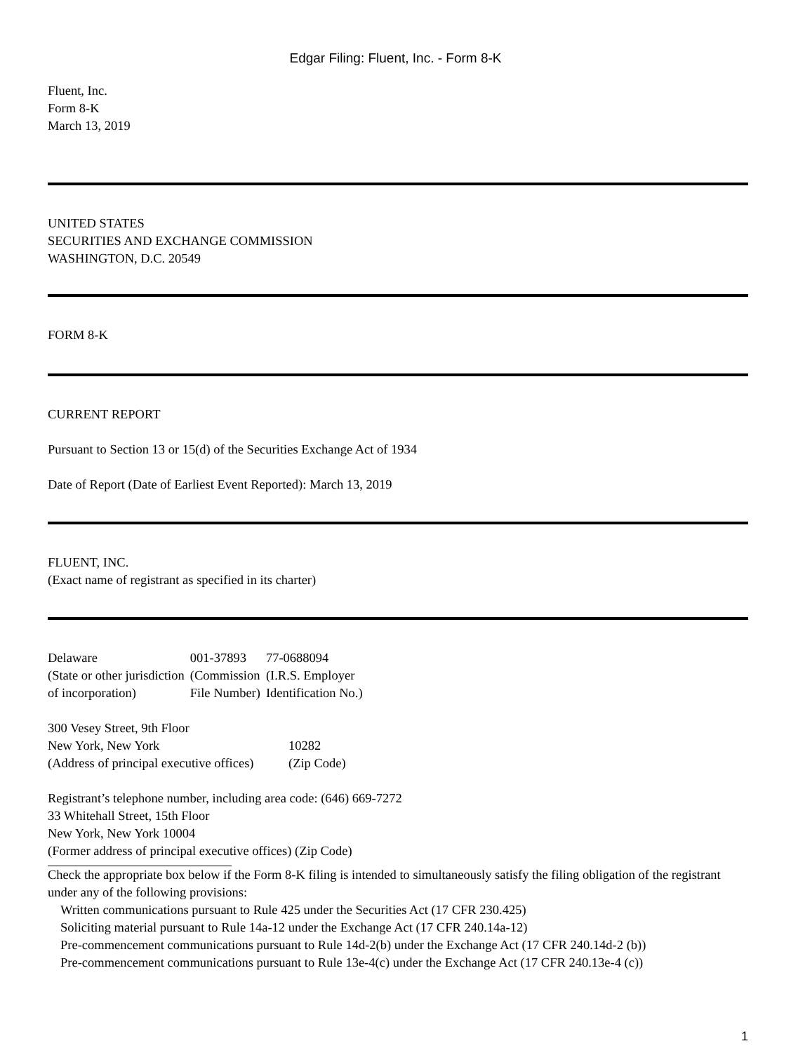Edgar Filing: Fluent, Inc. - Form 8-K
Fluent, Inc.
Form 8-K
March 13, 2019
UNITED STATES
SECURITIES AND EXCHANGE COMMISSION
WASHINGTON, D.C. 20549
FORM 8-K
CURRENT REPORT
Pursuant to Section 13 or 15(d) of the Securities Exchange Act of 1934
Date of Report (Date of Earliest Event Reported): March 13, 2019
FLUENT, INC.
(Exact name of registrant as specified in its charter)
| Delaware (State or other jurisdiction of incorporation) | 001-37893 (Commission File Number) | 77-0688094 (I.R.S. Employer Identification No.) |
300 Vesey Street, 9th Floor
| New York, New York (Address of principal executive offices) | 10282 (Zip Code) |
Registrant’s telephone number, including area code: (646) 669-7272
33 Whitehall Street, 15th Floor
New York, New York 10004
(Former address of principal executive offices) (Zip Code)
Check the appropriate box below if the Form 8-K filing is intended to simultaneously satisfy the filing obligation of the registrant under any of the following provisions:
Written communications pursuant to Rule 425 under the Securities Act (17 CFR 230.425)
Soliciting material pursuant to Rule 14a-12 under the Exchange Act (17 CFR 240.14a-12)
Pre-commencement communications pursuant to Rule 14d-2(b) under the Exchange Act (17 CFR 240.14d-2 (b))
Pre-commencement communications pursuant to Rule 13e-4(c) under the Exchange Act (17 CFR 240.13e-4 (c))
1